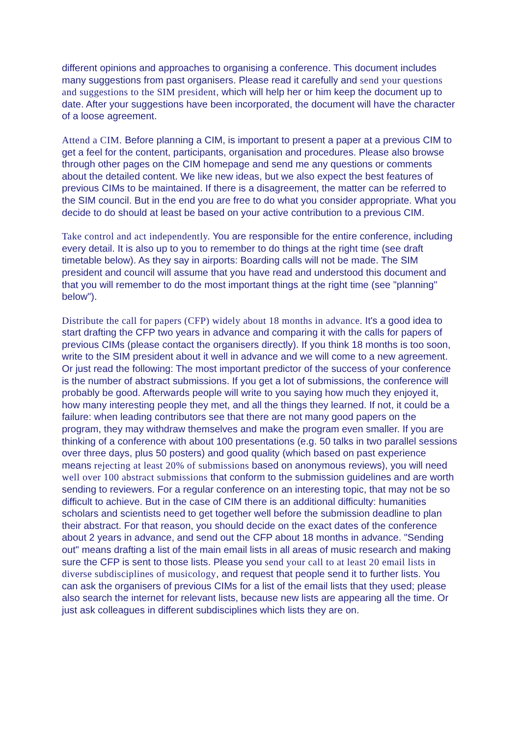different opinions and approaches to organising a conference. This document includes many suggestions from past organisers. Please read it carefully and send your questions and suggestions to the SIM president, which will help her or him keep the document up to date. After your suggestions have been incorporated, the document will have the character of a loose agreement.
Attend a CIM. Before planning a CIM, is important to present a paper at a previous CIM to get a feel for the content, participants, organisation and procedures. Please also browse through other pages on the CIM homepage and send me any questions or comments about the detailed content. We like new ideas, but we also expect the best features of previous CIMs to be maintained. If there is a disagreement, the matter can be referred to the SIM council. But in the end you are free to do what you consider appropriate. What you decide to do should at least be based on your active contribution to a previous CIM.
Take control and act independently. You are responsible for the entire conference, including every detail. It is also up to you to remember to do things at the right time (see draft timetable below). As they say in airports: Boarding calls will not be made. The SIM president and council will assume that you have read and understood this document and that you will remember to do the most important things at the right time (see "planning" below").
Distribute the call for papers (CFP) widely about 18 months in advance. It's a good idea to start drafting the CFP two years in advance and comparing it with the calls for papers of previous CIMs (please contact the organisers directly). If you think 18 months is too soon, write to the SIM president about it well in advance and we will come to a new agreement. Or just read the following: The most important predictor of the success of your conference is the number of abstract submissions. If you get a lot of submissions, the conference will probably be good. Afterwards people will write to you saying how much they enjoyed it, how many interesting people they met, and all the things they learned. If not, it could be a failure: when leading contributors see that there are not many good papers on the program, they may withdraw themselves and make the program even smaller. If you are thinking of a conference with about 100 presentations (e.g. 50 talks in two parallel sessions over three days, plus 50 posters) and good quality (which based on past experience means rejecting at least 20% of submissions based on anonymous reviews), you will need well over 100 abstract submissions that conform to the submission guidelines and are worth sending to reviewers. For a regular conference on an interesting topic, that may not be so difficult to achieve. But in the case of CIM there is an additional difficulty: humanities scholars and scientists need to get together well before the submission deadline to plan their abstract. For that reason, you should decide on the exact dates of the conference about 2 years in advance, and send out the CFP about 18 months in advance. "Sending out" means drafting a list of the main email lists in all areas of music research and making sure the CFP is sent to those lists. Please you send your call to at least 20 email lists in diverse subdisciplines of musicology, and request that people send it to further lists. You can ask the organisers of previous CIMs for a list of the email lists that they used; please also search the internet for relevant lists, because new lists are appearing all the time. Or just ask colleagues in different subdisciplines which lists they are on.